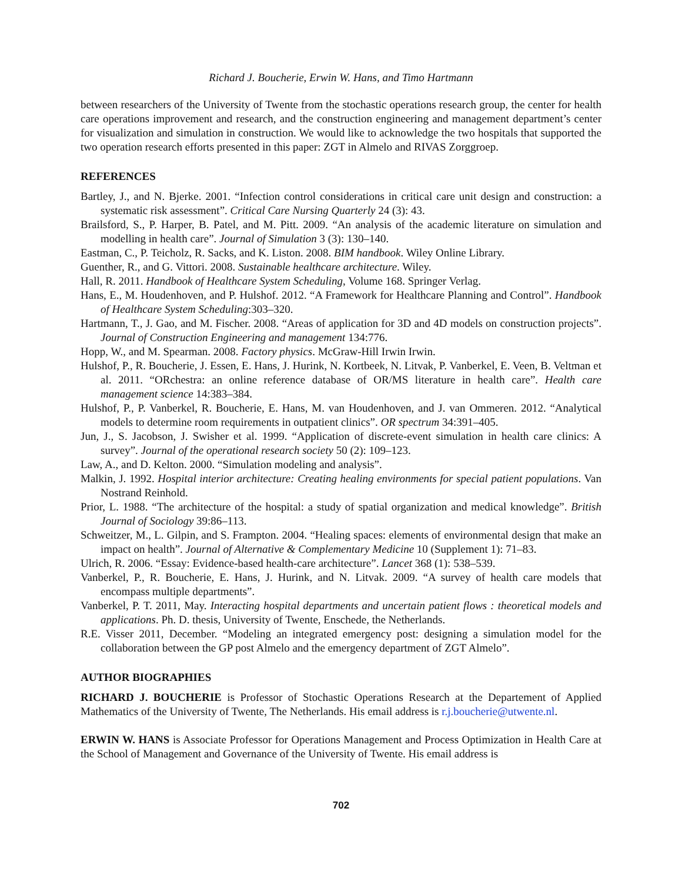Richard J. Boucherie, Erwin W. Hans, and Timo Hartmann
between researchers of the University of Twente from the stochastic operations research group, the center for health care operations improvement and research, and the construction engineering and management department’s center for visualization and simulation in construction. We would like to acknowledge the two hospitals that supported the two operation research efforts presented in this paper: ZGT in Almelo and RIVAS Zorggroep.
REFERENCES
Bartley, J., and N. Bjerke. 2001. “Infection control considerations in critical care unit design and construction: a systematic risk assessment”. Critical Care Nursing Quarterly 24 (3): 43.
Brailsford, S., P. Harper, B. Patel, and M. Pitt. 2009. “An analysis of the academic literature on simulation and modelling in health care”. Journal of Simulation 3 (3): 130–140.
Eastman, C., P. Teicholz, R. Sacks, and K. Liston. 2008. BIM handbook. Wiley Online Library.
Guenther, R., and G. Vittori. 2008. Sustainable healthcare architecture. Wiley.
Hall, R. 2011. Handbook of Healthcare System Scheduling, Volume 168. Springer Verlag.
Hans, E., M. Houdenhoven, and P. Hulshof. 2012. “A Framework for Healthcare Planning and Control”. Handbook of Healthcare System Scheduling:303–320.
Hartmann, T., J. Gao, and M. Fischer. 2008. “Areas of application for 3D and 4D models on construction projects”. Journal of Construction Engineering and management 134:776.
Hopp, W., and M. Spearman. 2008. Factory physics. McGraw-Hill Irwin Irwin.
Hulshof, P., R. Boucherie, J. Essen, E. Hans, J. Hurink, N. Kortbeek, N. Litvak, P. Vanberkel, E. Veen, B. Veltman et al. 2011. “ORchestra: an online reference database of OR/MS literature in health care”. Health care management science 14:383–384.
Hulshof, P., P. Vanberkel, R. Boucherie, E. Hans, M. van Houdenhoven, and J. van Ommeren. 2012. “Analytical models to determine room requirements in outpatient clinics”. OR spectrum 34:391–405.
Jun, J., S. Jacobson, J. Swisher et al. 1999. “Application of discrete-event simulation in health care clinics: A survey”. Journal of the operational research society 50 (2): 109–123.
Law, A., and D. Kelton. 2000. “Simulation modeling and analysis”.
Malkin, J. 1992. Hospital interior architecture: Creating healing environments for special patient populations. Van Nostrand Reinhold.
Prior, L. 1988. “The architecture of the hospital: a study of spatial organization and medical knowledge”. British Journal of Sociology 39:86–113.
Schweitzer, M., L. Gilpin, and S. Frampton. 2004. “Healing spaces: elements of environmental design that make an impact on health”. Journal of Alternative & Complementary Medicine 10 (Supplement 1): 71–83.
Ulrich, R. 2006. “Essay: Evidence-based health-care architecture”. Lancet 368 (1): 538–539.
Vanberkel, P., R. Boucherie, E. Hans, J. Hurink, and N. Litvak. 2009. “A survey of health care models that encompass multiple departments”.
Vanberkel, P. T. 2011, May. Interacting hospital departments and uncertain patient flows : theoretical models and applications. Ph. D. thesis, University of Twente, Enschede, the Netherlands.
R.E. Visser 2011, December. “Modeling an integrated emergency post: designing a simulation model for the collaboration between the GP post Almelo and the emergency department of ZGT Almelo”.
AUTHOR BIOGRAPHIES
RICHARD J. BOUCHERIE is Professor of Stochastic Operations Research at the Departement of Applied Mathematics of the University of Twente, The Netherlands. His email address is r.j.boucherie@utwente.nl.
ERWIN W. HANS is Associate Professor for Operations Management and Process Optimization in Health Care at the School of Management and Governance of the University of Twente. His email address is
702